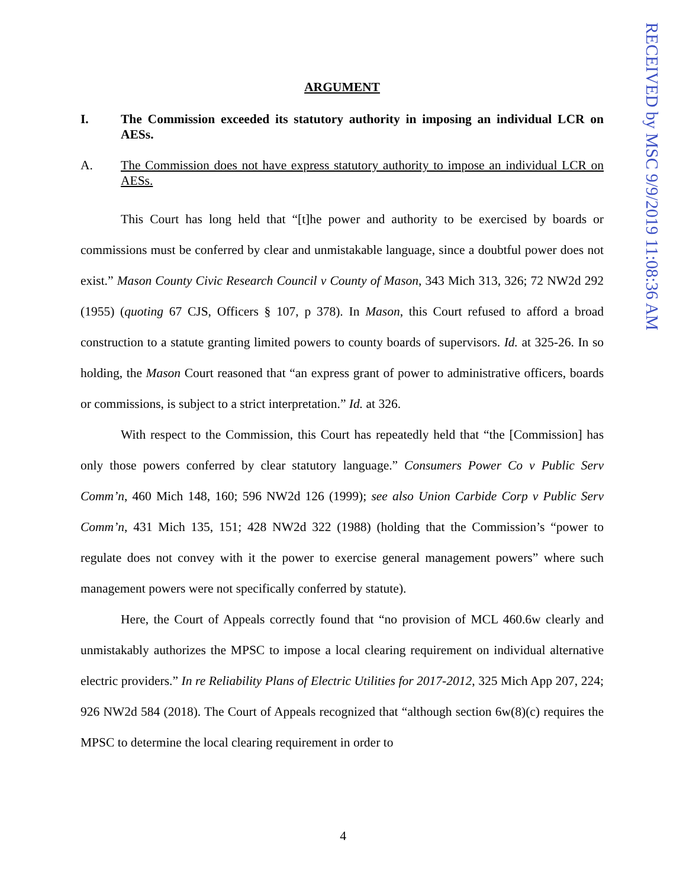RECEIVED by MSC 9/9/2019 11:08:36 AM
ARGUMENT
I. The Commission exceeded its statutory authority in imposing an individual LCR on AESs.
A. The Commission does not have express statutory authority to impose an individual LCR on AESs.
This Court has long held that “[t]he power and authority to be exercised by boards or commissions must be conferred by clear and unmistakable language, since a doubtful power does not exist.” Mason County Civic Research Council v County of Mason, 343 Mich 313, 326; 72 NW2d 292 (1955) (quoting 67 CJS, Officers § 107, p 378). In Mason, this Court refused to afford a broad construction to a statute granting limited powers to county boards of supervisors. Id. at 325-26. In so holding, the Mason Court reasoned that “an express grant of power to administrative officers, boards or commissions, is subject to a strict interpretation.” Id. at 326.
With respect to the Commission, this Court has repeatedly held that “the [Commission] has only those powers conferred by clear statutory language.” Consumers Power Co v Public Serv Comm’n, 460 Mich 148, 160; 596 NW2d 126 (1999); see also Union Carbide Corp v Public Serv Comm’n, 431 Mich 135, 151; 428 NW2d 322 (1988) (holding that the Commission’s “power to regulate does not convey with it the power to exercise general management powers” where such management powers were not specifically conferred by statute).
Here, the Court of Appeals correctly found that “no provision of MCL 460.6w clearly and unmistakably authorizes the MPSC to impose a local clearing requirement on individual alternative electric providers.” In re Reliability Plans of Electric Utilities for 2017-2012, 325 Mich App 207, 224; 926 NW2d 584 (2018). The Court of Appeals recognized that “although section 6w(8)(c) requires the MPSC to determine the local clearing requirement in order to
4